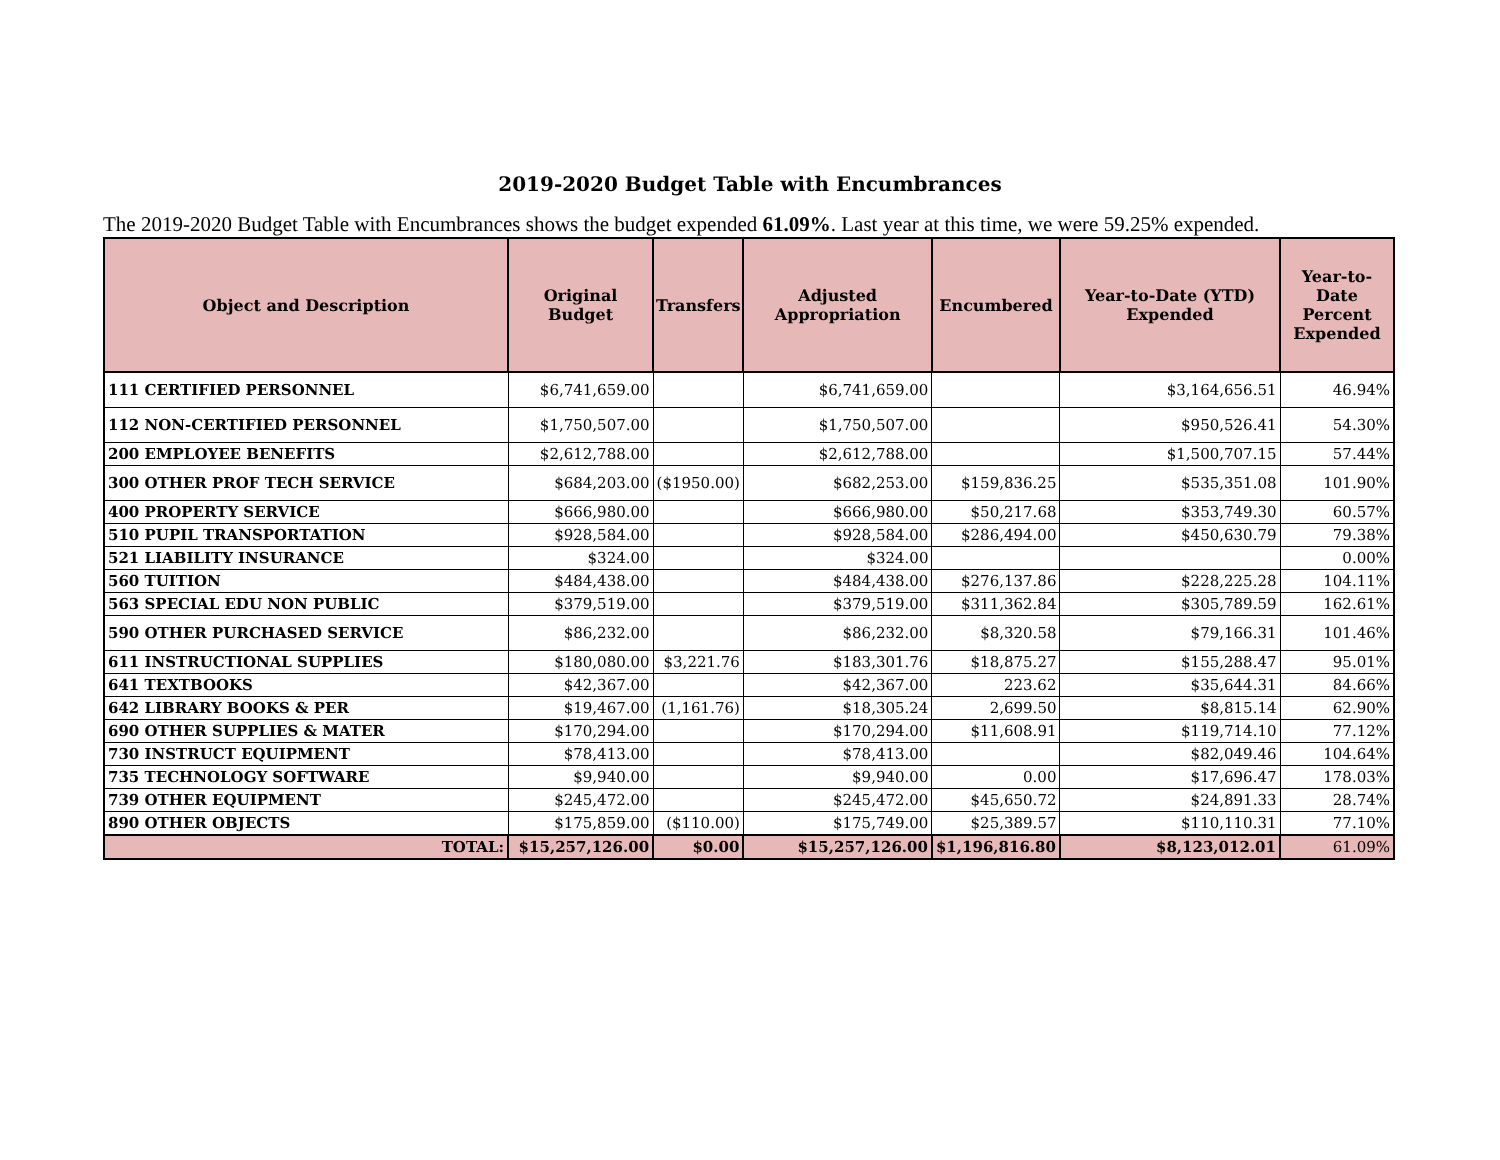2019-2020 Budget Table with Encumbrances
The 2019-2020 Budget Table with Encumbrances shows the budget expended 61.09%. Last year at this time, we were 59.25% expended.
| Object and Description | Original Budget | Transfers | Adjusted Appropriation | Encumbered | Year-to-Date (YTD) Expended | Year-to-Date Percent Expended |
| --- | --- | --- | --- | --- | --- | --- |
| 111 CERTIFIED PERSONNEL | $6,741,659.00 | | $6,741,659.00 | | $3,164,656.51 | 46.94% |
| 112 NON-CERTIFIED PERSONNEL | $1,750,507.00 | | $1,750,507.00 | | $950,526.41 | 54.30% |
| 200 EMPLOYEE BENEFITS | $2,612,788.00 | | $2,612,788.00 | | $1,500,707.15 | 57.44% |
| 300 OTHER PROF TECH SERVICE | $684,203.00 | ($1950.00) | $682,253.00 | $159,836.25 | $535,351.08 | 101.90% |
| 400 PROPERTY SERVICE | $666,980.00 | | $666,980.00 | $50,217.68 | $353,749.30 | 60.57% |
| 510 PUPIL TRANSPORTATION | $928,584.00 | | $928,584.00 | $286,494.00 | $450,630.79 | 79.38% |
| 521 LIABILITY INSURANCE | $324.00 | | $324.00 | | | 0.00% |
| 560 TUITION | $484,438.00 | | $484,438.00 | $276,137.86 | $228,225.28 | 104.11% |
| 563 SPECIAL EDU NON PUBLIC | $379,519.00 | | $379,519.00 | $311,362.84 | $305,789.59 | 162.61% |
| 590 OTHER PURCHASED SERVICE | $86,232.00 | | $86,232.00 | $8,320.58 | $79,166.31 | 101.46% |
| 611 INSTRUCTIONAL SUPPLIES | $180,080.00 | $3,221.76 | $183,301.76 | $18,875.27 | $155,288.47 | 95.01% |
| 641 TEXTBOOKS | $42,367.00 | | $42,367.00 | 223.62 | $35,644.31 | 84.66% |
| 642 LIBRARY BOOKS & PER | $19,467.00 | (1,161.76) | $18,305.24 | 2,699.50 | $8,815.14 | 62.90% |
| 690 OTHER SUPPLIES & MATER | $170,294.00 | | $170,294.00 | $11,608.91 | $119,714.10 | 77.12% |
| 730 INSTRUCT EQUIPMENT | $78,413.00 | | $78,413.00 | | $82,049.46 | 104.64% |
| 735 TECHNOLOGY SOFTWARE | $9,940.00 | | $9,940.00 | 0.00 | $17,696.47 | 178.03% |
| 739 OTHER EQUIPMENT | $245,472.00 | | $245,472.00 | $45,650.72 | $24,891.33 | 28.74% |
| 890 OTHER OBJECTS | $175,859.00 | ($110.00) | $175,749.00 | $25,389.57 | $110,110.31 | 77.10% |
| TOTAL: | $15,257,126.00 | $0.00 | $15,257,126.00 | $1,196,816.80 | $8,123,012.01 | 61.09% |